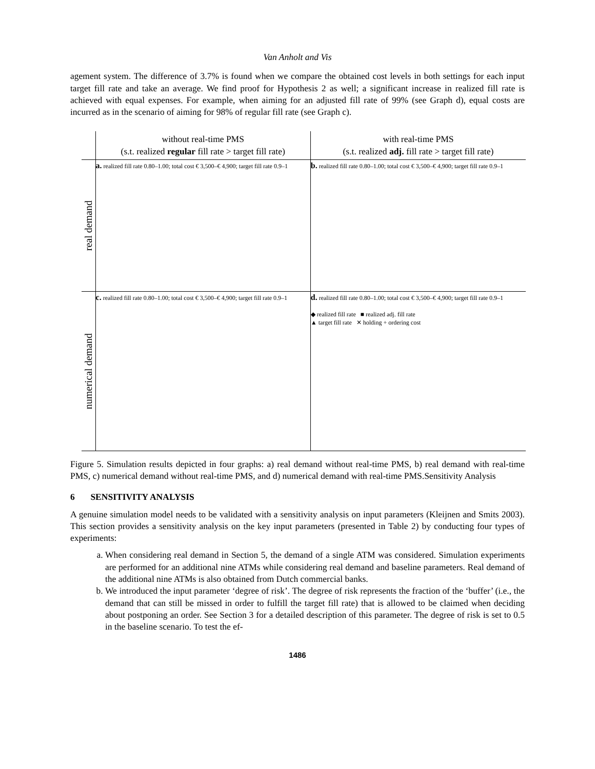Van Anholt and Vis
agement system. The difference of 3.7% is found when we compare the obtained cost levels in both settings for each input target fill rate and take an average. We find proof for Hypothesis 2 as well; a significant increase in realized fill rate is achieved with equal expenses. For example, when aiming for an adjusted fill rate of 99% (see Graph d), equal costs are incurred as in the scenario of aiming for 98% of regular fill rate (see Graph c).
| | without real-time PMS (s.t. realized regular fill rate > target fill rate) | with real-time PMS (s.t. realized adj. fill rate > target fill rate) |
| real demand | a. realized fill rate 0.80–1.00; total cost € 3,500–€ 4,900; target fill rate 0.9–1 | b. realized fill rate 0.80–1.00; total cost € 3,500–€ 4,900; target fill rate 0.9–1 |
| numerical demand | c. realized fill rate 0.80–1.00; total cost € 3,500–€ 4,900; target fill rate 0.9–1 | d. realized fill rate 0.80–1.00; total cost € 3,500–€ 4,900; target fill rate 0.9–1 ◆ realized fill rate ■ realized adj. fill rate ▲ target fill rate ✕ holding + ordering cost |
Figure 5. Simulation results depicted in four graphs: a) real demand without real-time PMS, b) real demand with real-time PMS, c) numerical demand without real-time PMS, and d) numerical demand with real-time PMS.Sensitivity Analysis
6 SENSITIVITY ANALYSIS
A genuine simulation model needs to be validated with a sensitivity analysis on input parameters (Kleijnen and Smits 2003). This section provides a sensitivity analysis on the key input parameters (presented in Table 2) by conducting four types of experiments:
a. When considering real demand in Section 5, the demand of a single ATM was considered. Simulation experiments are performed for an additional nine ATMs while considering real demand and baseline parameters. Real demand of the additional nine ATMs is also obtained from Dutch commercial banks.
b. We introduced the input parameter ‘degree of risk’. The degree of risk represents the fraction of the ‘buffer’ (i.e., the demand that can still be missed in order to fulfill the target fill rate) that is allowed to be claimed when deciding about postponing an order. See Section 3 for a detailed description of this parameter. The degree of risk is set to 0.5 in the baseline scenario. To test the ef-
1486